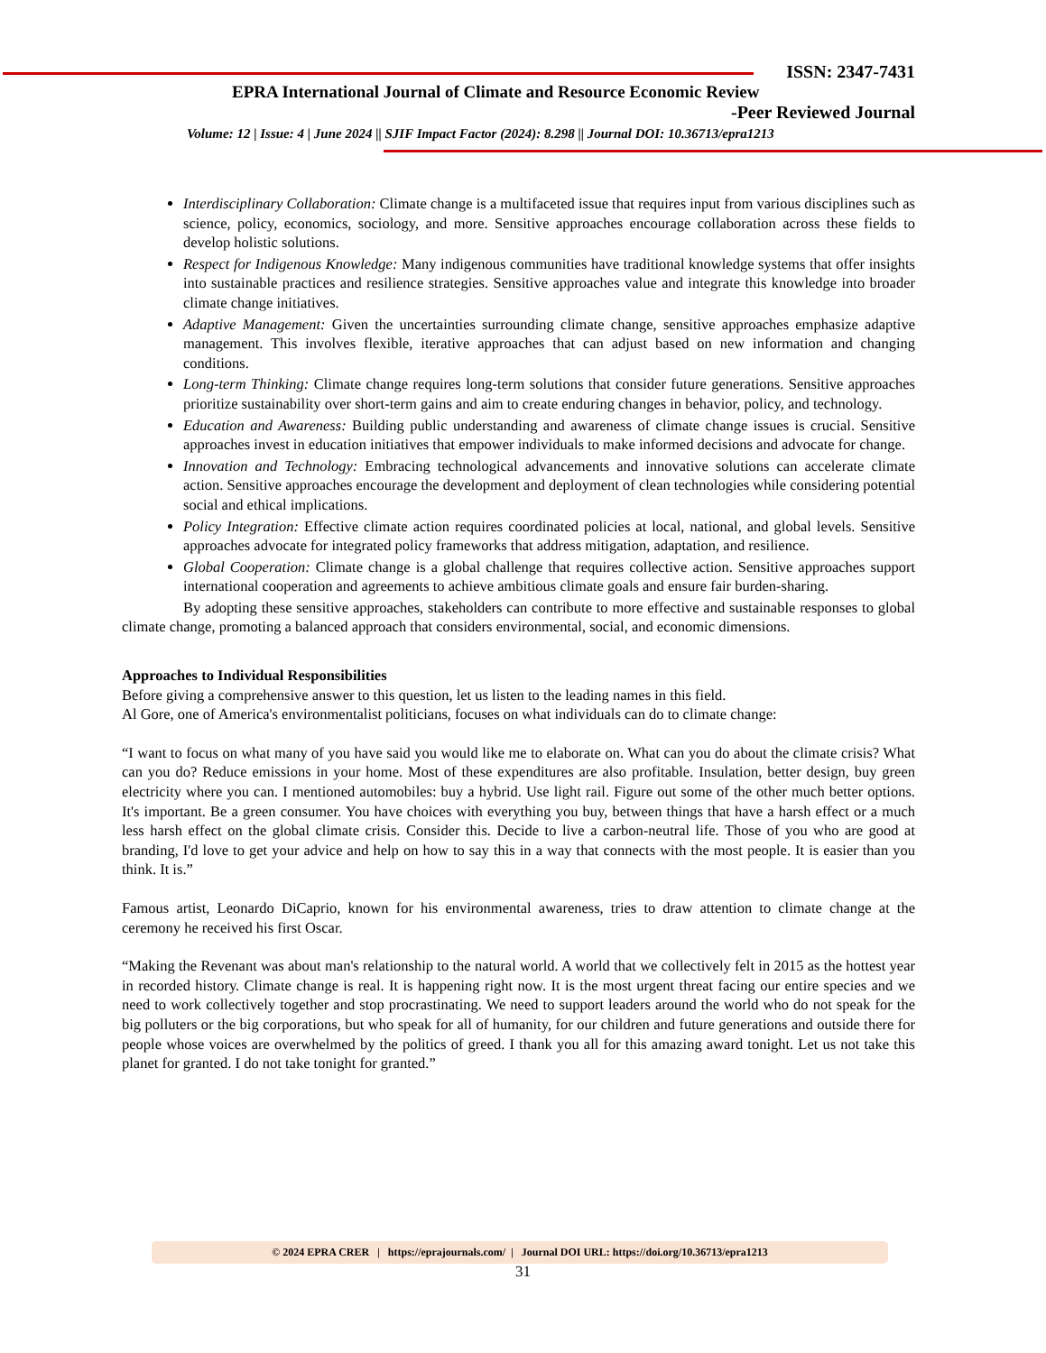ISSN: 2347-7431
EPRA International Journal of Climate and Resource Economic Review
-Peer Reviewed Journal
Volume: 12 | Issue: 4 | June 2024 || SJIF Impact Factor (2024): 8.298 || Journal DOI: 10.36713/epra1213
Interdisciplinary Collaboration: Climate change is a multifaceted issue that requires input from various disciplines such as science, policy, economics, sociology, and more. Sensitive approaches encourage collaboration across these fields to develop holistic solutions.
Respect for Indigenous Knowledge: Many indigenous communities have traditional knowledge systems that offer insights into sustainable practices and resilience strategies. Sensitive approaches value and integrate this knowledge into broader climate change initiatives.
Adaptive Management: Given the uncertainties surrounding climate change, sensitive approaches emphasize adaptive management. This involves flexible, iterative approaches that can adjust based on new information and changing conditions.
Long-term Thinking: Climate change requires long-term solutions that consider future generations. Sensitive approaches prioritize sustainability over short-term gains and aim to create enduring changes in behavior, policy, and technology.
Education and Awareness: Building public understanding and awareness of climate change issues is crucial. Sensitive approaches invest in education initiatives that empower individuals to make informed decisions and advocate for change.
Innovation and Technology: Embracing technological advancements and innovative solutions can accelerate climate action. Sensitive approaches encourage the development and deployment of clean technologies while considering potential social and ethical implications.
Policy Integration: Effective climate action requires coordinated policies at local, national, and global levels. Sensitive approaches advocate for integrated policy frameworks that address mitigation, adaptation, and resilience.
Global Cooperation: Climate change is a global challenge that requires collective action. Sensitive approaches support international cooperation and agreements to achieve ambitious climate goals and ensure fair burden-sharing.
By adopting these sensitive approaches, stakeholders can contribute to more effective and sustainable responses to global climate change, promoting a balanced approach that considers environmental, social, and economic dimensions.
Approaches to Individual Responsibilities
Before giving a comprehensive answer to this question, let us listen to the leading names in this field.
Al Gore, one of America's environmentalist politicians, focuses on what individuals can do to climate change:
“I want to focus on what many of you have said you would like me to elaborate on. What can you do about the climate crisis? What can you do? Reduce emissions in your home. Most of these expenditures are also profitable. Insulation, better design, buy green electricity where you can. I mentioned automobiles: buy a hybrid. Use light rail. Figure out some of the other much better options. It's important. Be a green consumer. You have choices with everything you buy, between things that have a harsh effect or a much less harsh effect on the global climate crisis. Consider this. Decide to live a carbon-neutral life. Those of you who are good at branding, I'd love to get your advice and help on how to say this in a way that connects with the most people. It is easier than you think. It is.”
Famous artist, Leonardo DiCaprio, known for his environmental awareness, tries to draw attention to climate change at the ceremony he received his first Oscar.
“Making the Revenant was about man's relationship to the natural world. A world that we collectively felt in 2015 as the hottest year in recorded history. Climate change is real. It is happening right now. It is the most urgent threat facing our entire species and we need to work collectively together and stop procrastinating. We need to support leaders around the world who do not speak for the big polluters or the big corporations, but who speak for all of humanity, for our children and future generations and outside there for people whose voices are overwhelmed by the politics of greed. I thank you all for this amazing award tonight. Let us not take this planet for granted. I do not take tonight for granted.”
© 2024 EPRA CRER | https://eprajournals.com/ | Journal DOI URL: https://doi.org/10.36713/epra1213
31